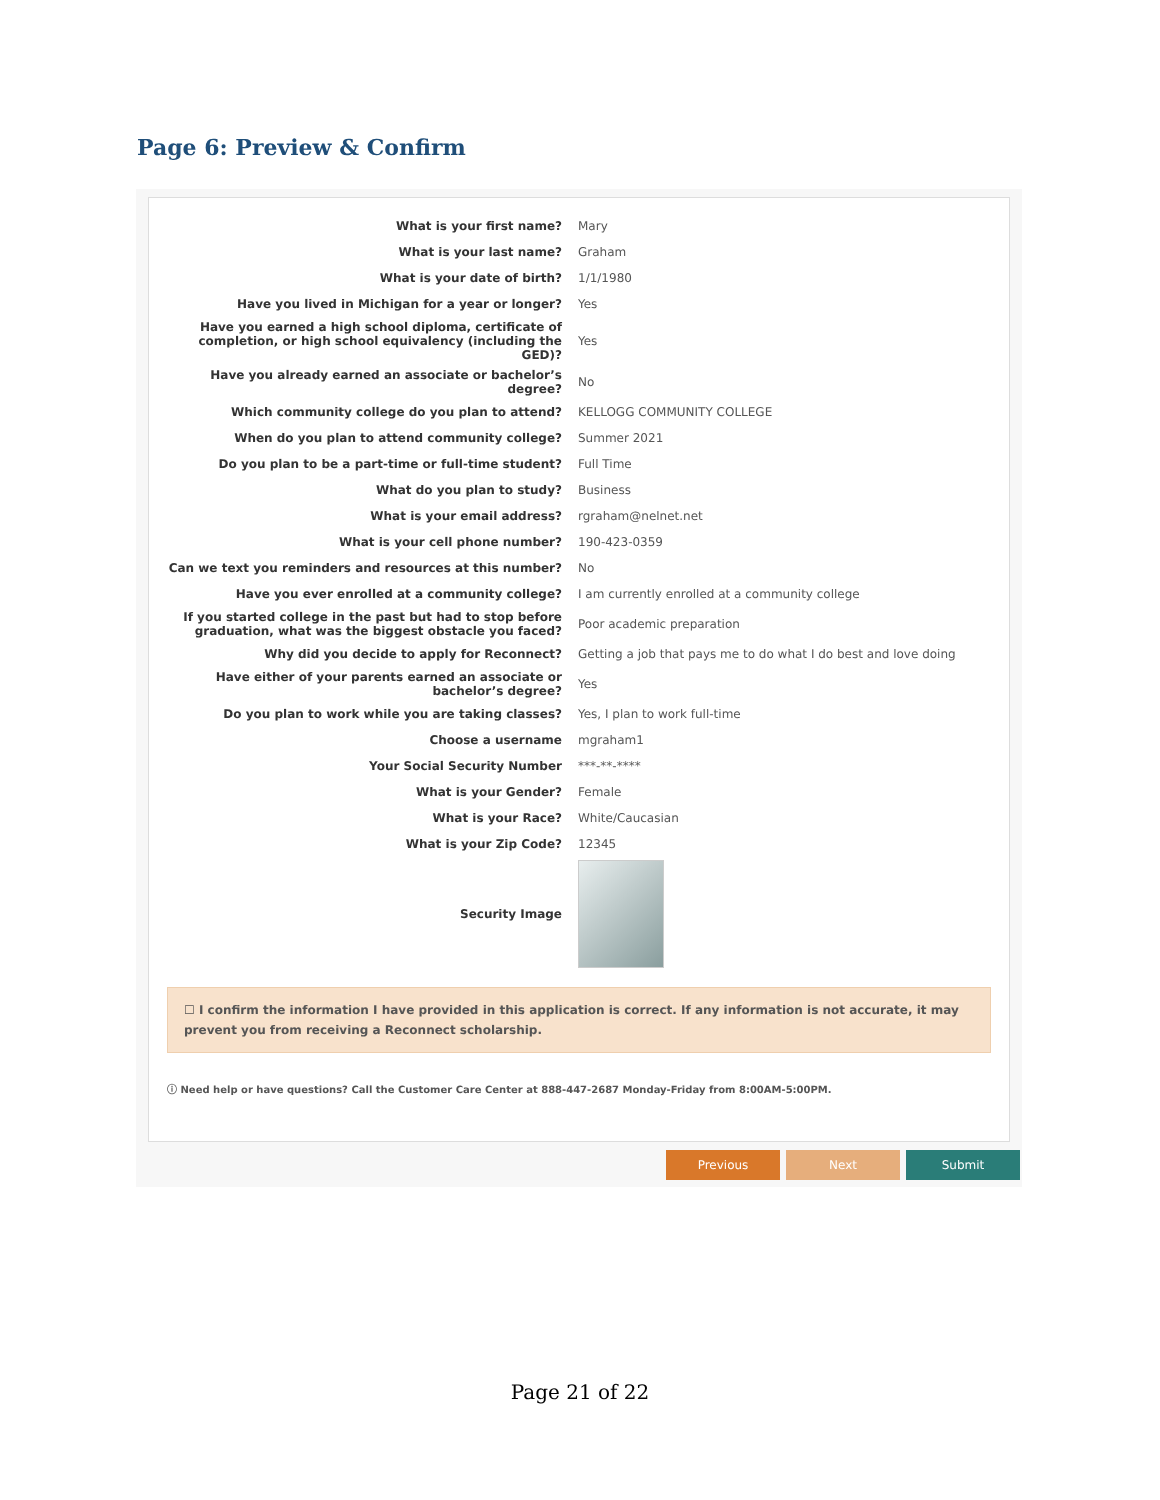Page 6: Preview & Confirm
| What is your first name? | Mary |
| What is your last name? | Graham |
| What is your date of birth? | 1/1/1980 |
| Have you lived in Michigan for a year or longer? | Yes |
| Have you earned a high school diploma, certificate of completion, or high school equivalency (including the GED)? | Yes |
| Have you already earned an associate or bachelor’s degree? | No |
| Which community college do you plan to attend? | KELLOGG COMMUNITY COLLEGE |
| When do you plan to attend community college? | Summer 2021 |
| Do you plan to be a part-time or full-time student? | Full Time |
| What do you plan to study? | Business |
| What is your email address? | rgraham@nelnet.net |
| What is your cell phone number? | 190-423-0359 |
| Can we text you reminders and resources at this number? | No |
| Have you ever enrolled at a community college? | I am currently enrolled at a community college |
| If you started college in the past but had to stop before graduation, what was the biggest obstacle you faced? | Poor academic preparation |
| Why did you decide to apply for Reconnect? | Getting a job that pays me to do what I do best and love doing |
| Have either of your parents earned an associate or bachelor’s degree? | Yes |
| Do you plan to work while you are taking classes? | Yes, I plan to work full-time |
| Choose a username | mgraham1 |
| Your Social Security Number | ***-**-**** |
| What is your Gender? | Female |
| What is your Race? | White/Caucasian |
| What is your Zip Code? | 12345 |
| Security Image | |
☐ I confirm the information I have provided in this application is correct. If any information is not accurate, it may prevent you from receiving a Reconnect scholarship.
ⓘ Need help or have questions? Call the Customer Care Center at 888-447-2687 Monday-Friday from 8:00AM-5:00PM.
Previous Next Submit
Page 21 of 22